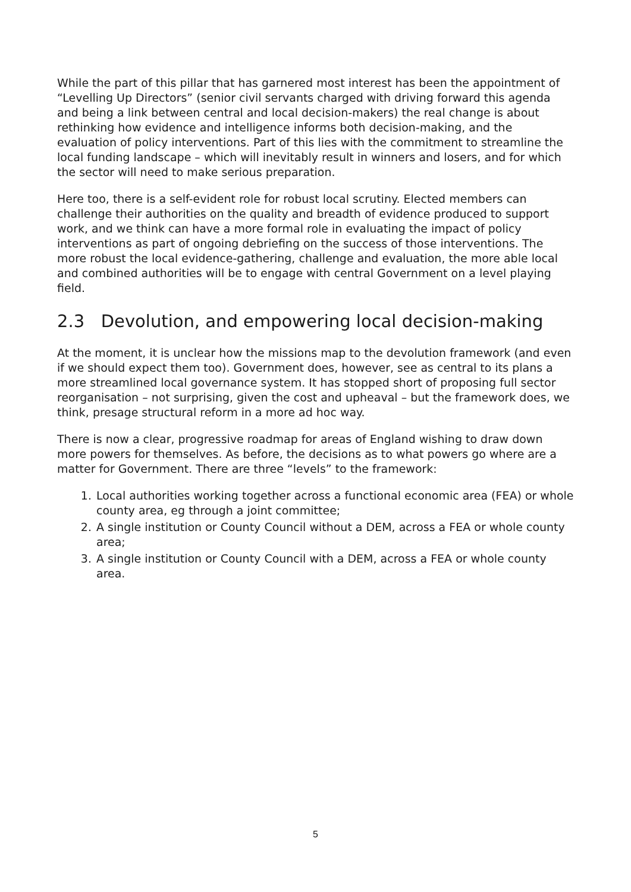While the part of this pillar that has garnered most interest has been the appointment of “Levelling Up Directors” (senior civil servants charged with driving forward this agenda and being a link between central and local decision-makers) the real change is about rethinking how evidence and intelligence informs both decision-making, and the evaluation of policy interventions. Part of this lies with the commitment to streamline the local funding landscape – which will inevitably result in winners and losers, and for which the sector will need to make serious preparation.
Here too, there is a self-evident role for robust local scrutiny. Elected members can challenge their authorities on the quality and breadth of evidence produced to support work, and we think can have a more formal role in evaluating the impact of policy interventions as part of ongoing debriefing on the success of those interventions. The more robust the local evidence-gathering, challenge and evaluation, the more able local and combined authorities will be to engage with central Government on a level playing field.
2.3 Devolution, and empowering local decision-making
At the moment, it is unclear how the missions map to the devolution framework (and even if we should expect them too). Government does, however, see as central to its plans a more streamlined local governance system. It has stopped short of proposing full sector reorganisation – not surprising, given the cost and upheaval – but the framework does, we think, presage structural reform in a more ad hoc way.
There is now a clear, progressive roadmap for areas of England wishing to draw down more powers for themselves. As before, the decisions as to what powers go where are a matter for Government. There are three “levels” to the framework:
1. Local authorities working together across a functional economic area (FEA) or whole county area, eg through a joint committee;
2. A single institution or County Council without a DEM, across a FEA or whole county area;
3. A single institution or County Council with a DEM, across a FEA or whole county area.
5